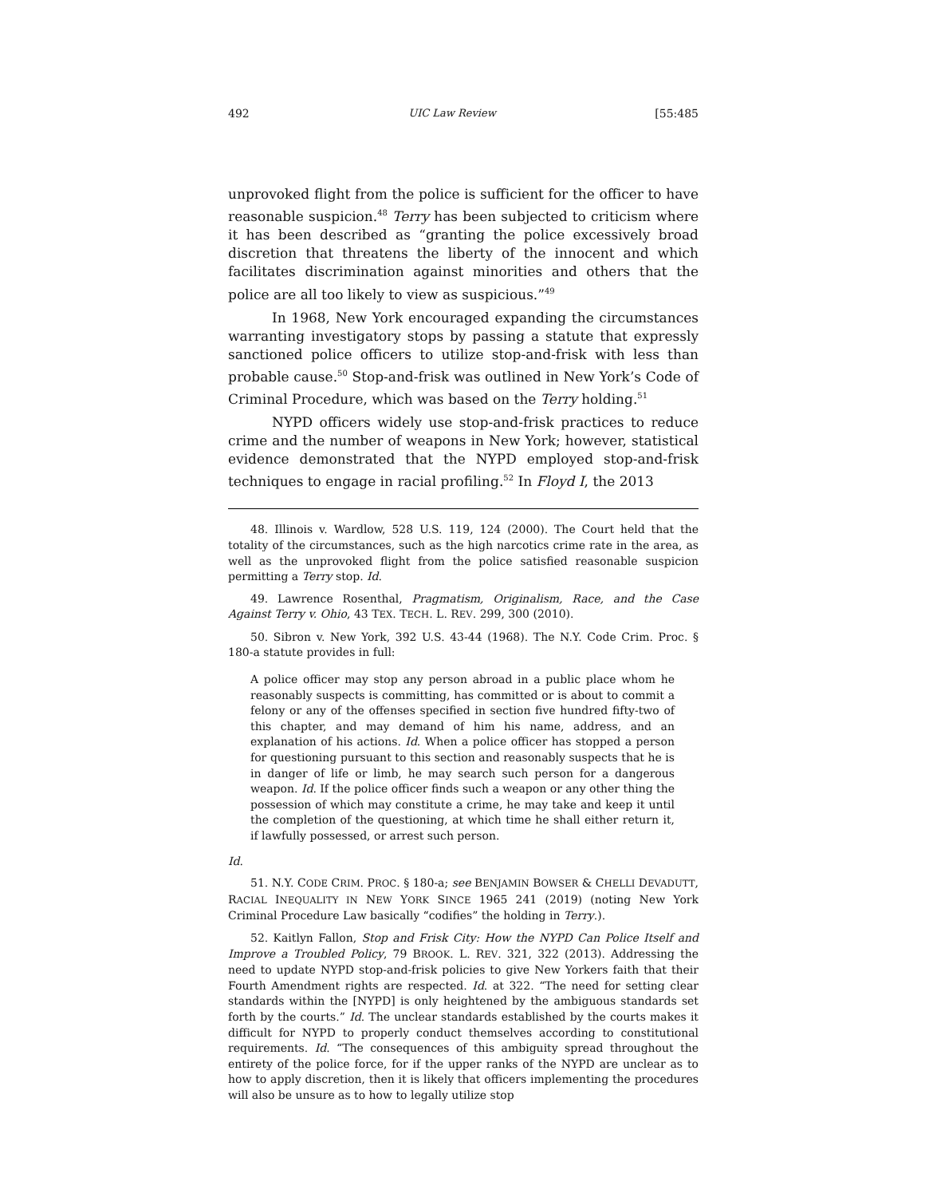492 UIC Law Review [55:485
unprovoked flight from the police is sufficient for the officer to have reasonable suspicion.<sup>48</sup> Terry has been subjected to criticism where it has been described as “granting the police excessively broad discretion that threatens the liberty of the innocent and which facilitates discrimination against minorities and others that the police are all too likely to view as suspicious.”<sup>49</sup>
In 1968, New York encouraged expanding the circumstances warranting investigatory stops by passing a statute that expressly sanctioned police officers to utilize stop-and-frisk with less than probable cause.<sup>50</sup> Stop-and-frisk was outlined in New York’s Code of Criminal Procedure, which was based on the Terry holding.<sup>51</sup>
NYPD officers widely use stop-and-frisk practices to reduce crime and the number of weapons in New York; however, statistical evidence demonstrated that the NYPD employed stop-and-frisk techniques to engage in racial profiling.<sup>52</sup> In Floyd I, the 2013
48. Illinois v. Wardlow, 528 U.S. 119, 124 (2000). The Court held that the totality of the circumstances, such as the high narcotics crime rate in the area, as well as the unprovoked flight from the police satisfied reasonable suspicion permitting a Terry stop. Id.
49. Lawrence Rosenthal, Pragmatism, Originalism, Race, and the Case Against Terry v. Ohio, 43 TEX. TECH. L. REV. 299, 300 (2010).
50. Sibron v. New York, 392 U.S. 43-44 (1968). The N.Y. Code Crim. Proc. § 180-a statute provides in full:
A police officer may stop any person abroad in a public place whom he reasonably suspects is committing, has committed or is about to commit a felony or any of the offenses specified in section five hundred fifty-two of this chapter, and may demand of him his name, address, and an explanation of his actions. Id. When a police officer has stopped a person for questioning pursuant to this section and reasonably suspects that he is in danger of life or limb, he may search such person for a dangerous weapon. Id. If the police officer finds such a weapon or any other thing the possession of which may constitute a crime, he may take and keep it until the completion of the questioning, at which time he shall either return it, if lawfully possessed, or arrest such person.
Id.
51. N.Y. CODE CRIM. PROC. § 180-a; see BENJAMIN BOWSER & CHELLI DEVADUTT, RACIAL INEQUALITY IN NEW YORK SINCE 1965 241 (2019) (noting New York Criminal Procedure Law basically “codifies” the holding in Terry.).
52. Kaitlyn Fallon, Stop and Frisk City: How the NYPD Can Police Itself and Improve a Troubled Policy, 79 BROOK. L. REV. 321, 322 (2013). Addressing the need to update NYPD stop-and-frisk policies to give New Yorkers faith that their Fourth Amendment rights are respected. Id. at 322. “The need for setting clear standards within the [NYPD] is only heightened by the ambiguous standards set forth by the courts.” Id. The unclear standards established by the courts makes it difficult for NYPD to properly conduct themselves according to constitutional requirements. Id. “The consequences of this ambiguity spread throughout the entirety of the police force, for if the upper ranks of the NYPD are unclear as to how to apply discretion, then it is likely that officers implementing the procedures will also be unsure as to how to legally utilize stop